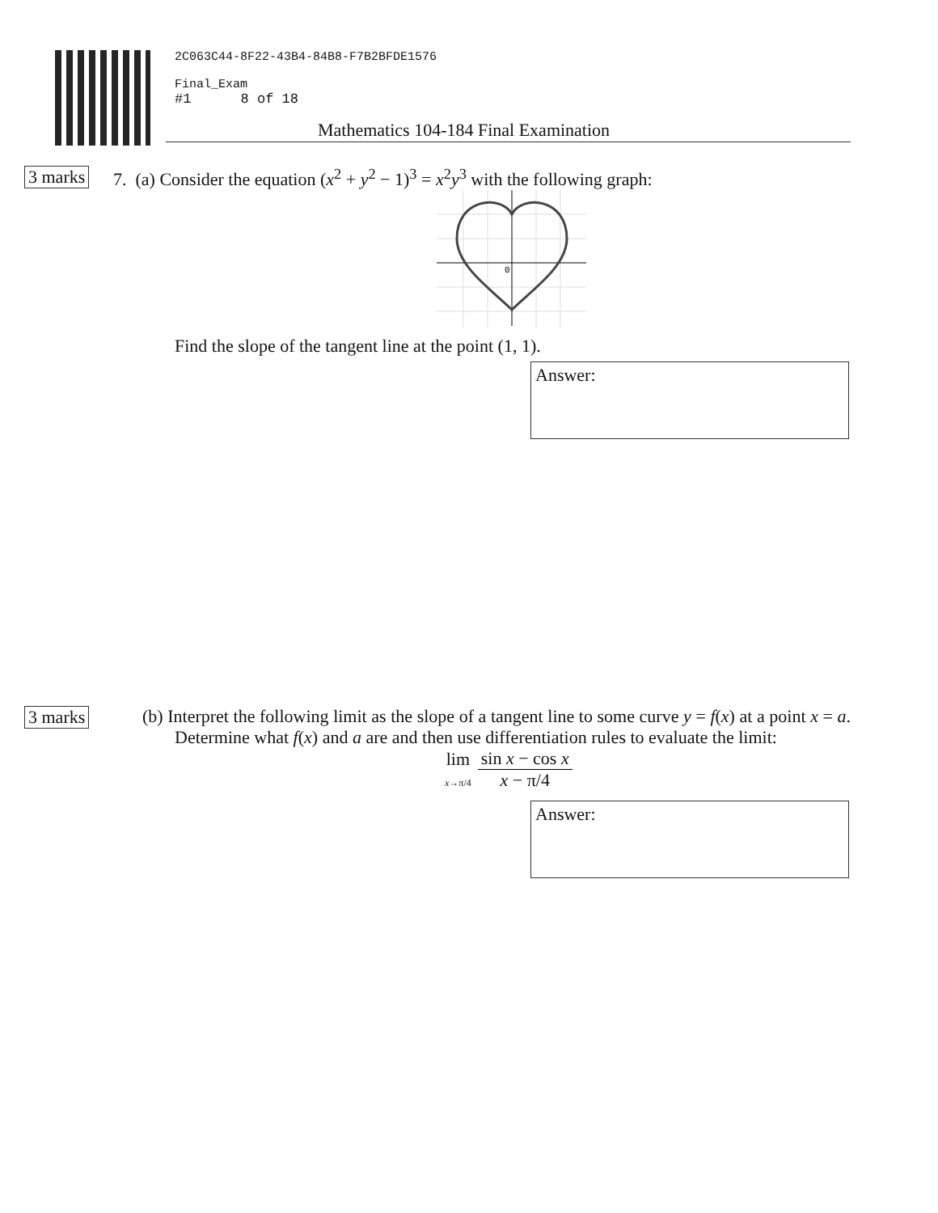2C063C44-8F22-43B4-84B8-F7B2BFDE1576
Final_Exam
#1 8 of 18
Mathematics 104-184 Final Examination
3 marks
7. (a) Consider the equation (x<sup>2</sup> + y<sup>2</sup> − 1)<sup>3</sup> = x<sup>2</sup>y<sup>3</sup> with the following graph:
0
Find the slope of the tangent line at the point (1, 1).
Answer:
3 marks
(b) Interpret the following limit as the slope of a tangent line to some curve y = f(x) at a point x = a. Determine what f(x) and a are and then use differentiation rules to evaluate the limit:
lim
x→π/4
sin x − cos x
x − π/4
Answer: